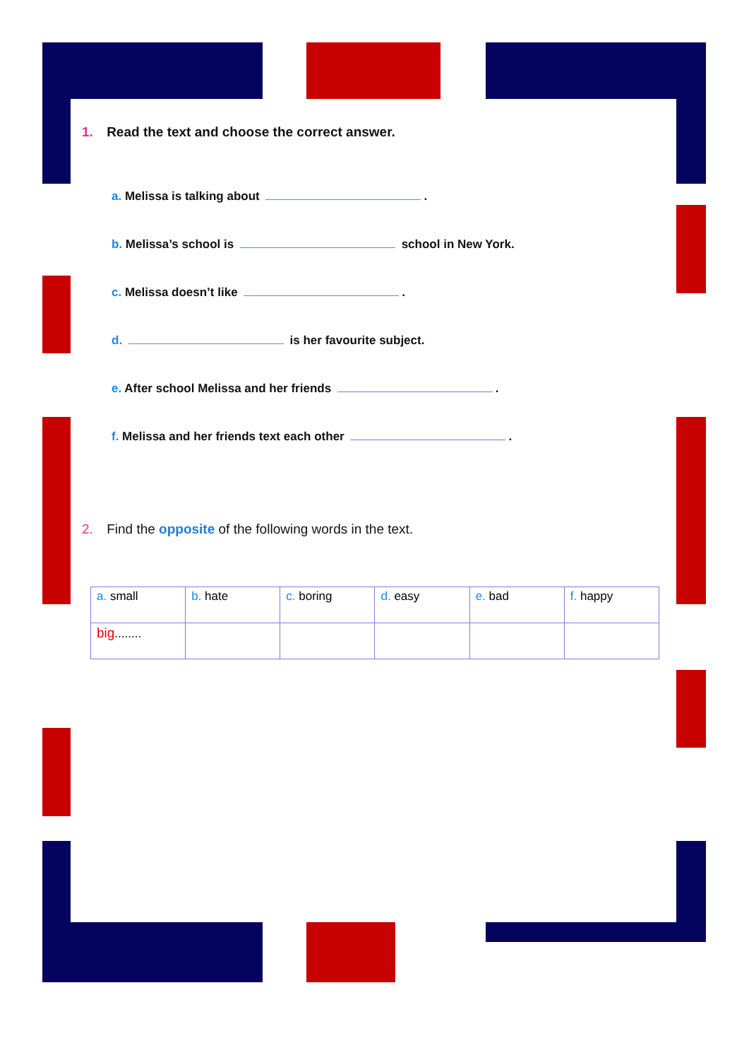1. Read the text and choose the correct answer.
a. Melissa is talking about .
b. Melissa’s school is school in New York.
c. Melissa doesn’t like .
d. is her favourite subject.
e. After school Melissa and her friends .
f. Melissa and her friends text each other .
2. Find the opposite of the following words in the text.
| a. small | b. hate | c. boring | d. easy | e. bad | f. happy |
| big ........ | | | | | |